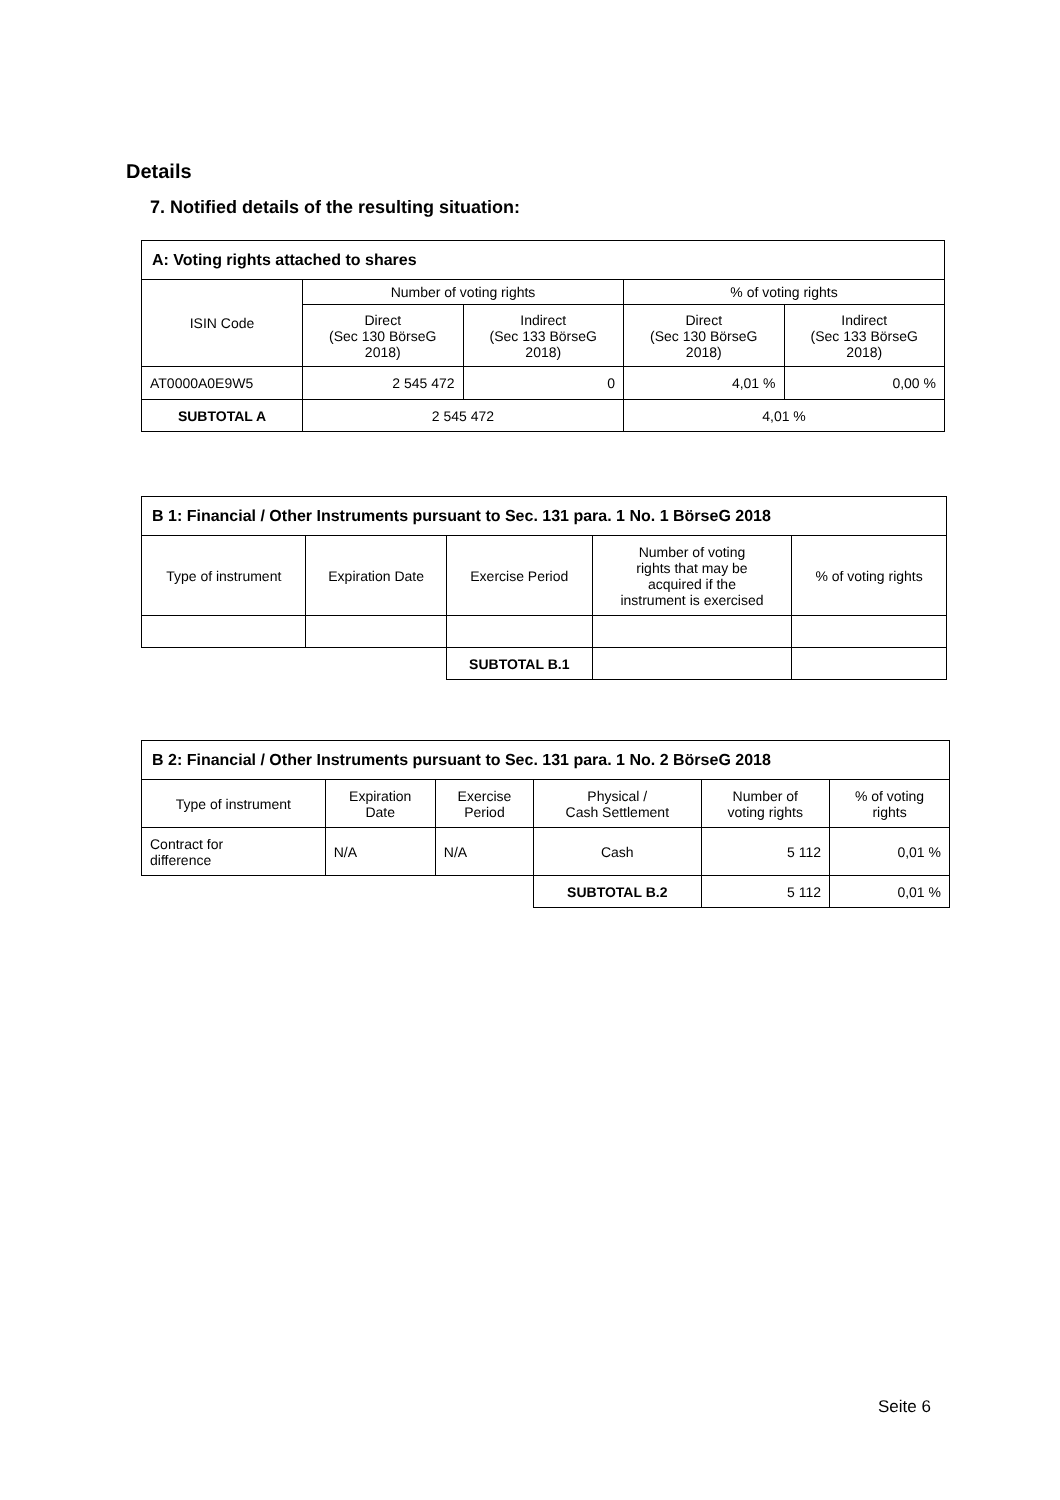Details
7. Notified details of the resulting situation:
| A: Voting rights attached to shares | | | | |
| --- | --- | --- | --- | --- |
| ISIN Code | Number of voting rights | | % of voting rights | |
| | Direct (Sec 130 BörseG 2018) | Indirect (Sec 133 BörseG 2018) | Direct (Sec 130 BörseG 2018) | Indirect (Sec 133 BörseG 2018) |
| AT0000A0E9W5 | 2 545 472 | 0 | 4,01 % | 0,00 % |
| SUBTOTAL A | 2 545 472 | | 4,01 % | |
| B 1: Financial / Other Instruments pursuant to Sec. 131 para. 1 No. 1 BörseG 2018 | | | | |
| --- | --- | --- | --- | --- |
| Type of instrument | Expiration Date | Exercise Period | Number of voting rights that may be acquired if the instrument is exercised | % of voting rights |
| | | SUBTOTAL B.1 | | |
| B 2: Financial / Other Instruments pursuant to Sec. 131 para. 1 No. 2 BörseG 2018 | | | | | |
| --- | --- | --- | --- | --- | --- |
| Type of instrument | Expiration Date | Exercise Period | Physical / Cash Settlement | Number of voting rights | % of voting rights |
| Contract for difference | N/A | N/A | Cash | 5 112 | 0,01 % |
| | | | SUBTOTAL B.2 | 5 112 | 0,01 % |
Seite 6